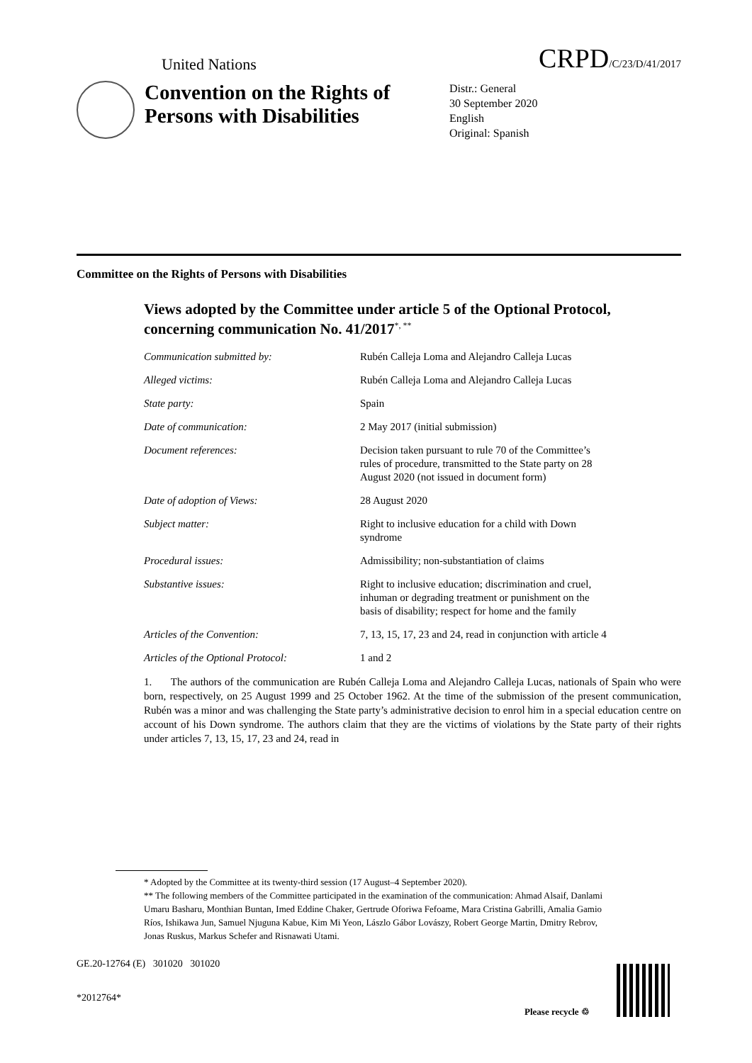United Nations CRPD/C/23/D/41/2017
Convention on the Rights of Persons with Disabilities
Distr.: General
30 September 2020
English
Original: Spanish
Committee on the Rights of Persons with Disabilities
Views adopted by the Committee under article 5 of the Optional Protocol, concerning communication No. 41/2017<sup>*, **</sup>
| Communication submitted by: | Rubén Calleja Loma and Alejandro Calleja Lucas |
| Alleged victims: | Rubén Calleja Loma and Alejandro Calleja Lucas |
| State party: | Spain |
| Date of communication: | 2 May 2017 (initial submission) |
| Document references: | Decision taken pursuant to rule 70 of the Committee’s rules of procedure, transmitted to the State party on 28 August 2020 (not issued in document form) |
| Date of adoption of Views: | 28 August 2020 |
| Subject matter: | Right to inclusive education for a child with Down syndrome |
| Procedural issues: | Admissibility; non-substantiation of claims |
| Substantive issues: | Right to inclusive education; discrimination and cruel, inhuman or degrading treatment or punishment on the basis of disability; respect for home and the family |
| Articles of the Convention: | 7, 13, 15, 17, 23 and 24, read in conjunction with article 4 |
| Articles of the Optional Protocol: | 1 and 2 |
1. The authors of the communication are Rubén Calleja Loma and Alejandro Calleja Lucas, nationals of Spain who were born, respectively, on 25 August 1999 and 25 October 1962. At the time of the submission of the present communication, Rubén was a minor and was challenging the State party’s administrative decision to enrol him in a special education centre on account of his Down syndrome. The authors claim that they are the victims of violations by the State party of their rights under articles 7, 13, 15, 17, 23 and 24, read in
* Adopted by the Committee at its twenty-third session (17 August–4 September 2020).
** The following members of the Committee participated in the examination of the communication: Ahmad Alsaif, Danlami Umaru Basharu, Monthian Buntan, Imed Eddine Chaker, Gertrude Oforiwa Fefoame, Mara Cristina Gabrilli, Amalia Gamio Ríos, Ishikawa Jun, Samuel Njuguna Kabue, Kim Mi Yeon, Lászlo Gábor Lovászy, Robert George Martin, Dmitry Rebrov, Jonas Ruskus, Markus Schefer and Risnawati Utami.
GE.20-12764 (E) 301020 301020
*2012764*
Please recycle ♲